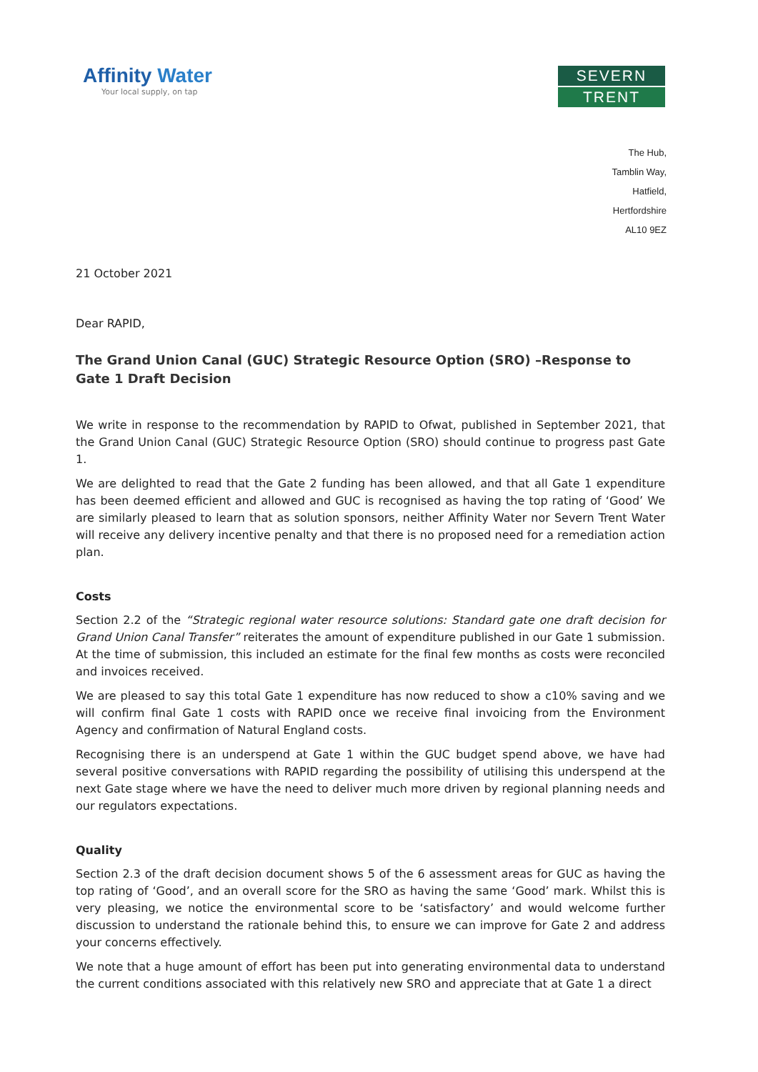Affinity Water
Your local supply, on tap
SEVERN
TRENT
The Hub,
Tamblin Way,
Hatfield,
Hertfordshire
AL10 9EZ
21 October 2021
Dear RAPID,
The Grand Union Canal (GUC) Strategic Resource Option (SRO) –Response to Gate 1 Draft Decision
We write in response to the recommendation by RAPID to Ofwat, published in September 2021, that the Grand Union Canal (GUC) Strategic Resource Option (SRO) should continue to progress past Gate 1.
We are delighted to read that the Gate 2 funding has been allowed, and that all Gate 1 expenditure has been deemed efficient and allowed and GUC is recognised as having the top rating of ‘Good’ We are similarly pleased to learn that as solution sponsors, neither Affinity Water nor Severn Trent Water will receive any delivery incentive penalty and that there is no proposed need for a remediation action plan.
Costs
Section 2.2 of the “Strategic regional water resource solutions: Standard gate one draft decision for Grand Union Canal Transfer” reiterates the amount of expenditure published in our Gate 1 submission. At the time of submission, this included an estimate for the final few months as costs were reconciled and invoices received.
We are pleased to say this total Gate 1 expenditure has now reduced to show a c10% saving and we will confirm final Gate 1 costs with RAPID once we receive final invoicing from the Environment Agency and confirmation of Natural England costs.
Recognising there is an underspend at Gate 1 within the GUC budget spend above, we have had several positive conversations with RAPID regarding the possibility of utilising this underspend at the next Gate stage where we have the need to deliver much more driven by regional planning needs and our regulators expectations.
Quality
Section 2.3 of the draft decision document shows 5 of the 6 assessment areas for GUC as having the top rating of ‘Good’, and an overall score for the SRO as having the same ‘Good’ mark. Whilst this is very pleasing, we notice the environmental score to be ‘satisfactory’ and would welcome further discussion to understand the rationale behind this, to ensure we can improve for Gate 2 and address your concerns effectively.
We note that a huge amount of effort has been put into generating environmental data to understand the current conditions associated with this relatively new SRO and appreciate that at Gate 1 a direct